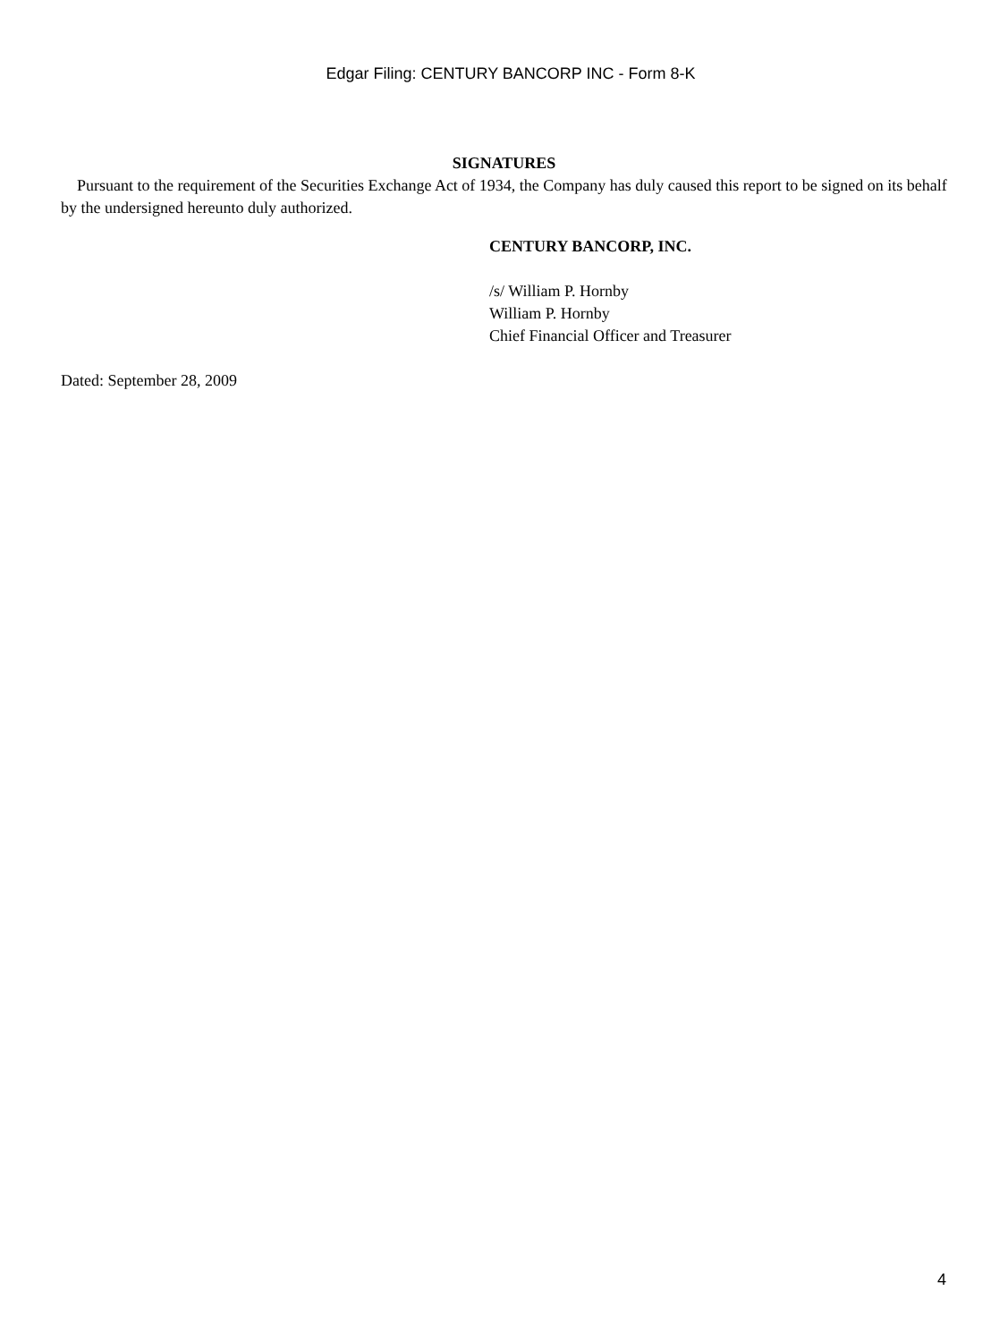Edgar Filing: CENTURY BANCORP INC - Form 8-K
SIGNATURES
Pursuant to the requirement of the Securities Exchange Act of 1934, the Company has duly caused this report to be signed on its behalf by the undersigned hereunto duly authorized.
CENTURY BANCORP, INC.
/s/ William P. Hornby
William P. Hornby
Chief Financial Officer and Treasurer
Dated: September 28, 2009
4